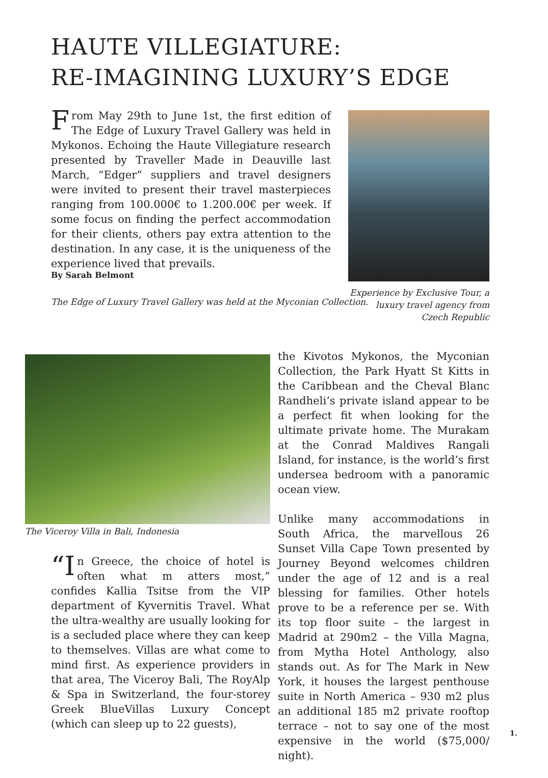HAUTE VILLEGIATURE:
RE-IMAGINING LUXURY’S EDGE
From May 29th to June 1st, the first edition of The Edge of Luxury Travel Gallery was held in Mykonos. Echoing the Haute Villegiature research presented by Traveller Made in Deauville last March, “Edger” suppliers and travel designers were invited to present their travel masterpieces ranging from 100.000€ to 1.200.00€ per week. If some focus on finding the perfect accommodation for their clients, others pay extra attention to the destination. In any case, it is the uniqueness of the experience lived that prevails.
By Sarah Belmont
The Edge of Luxury Travel Gallery was held at the Myconian Collection.
Experience by Exclusive Tour, a luxury travel agency from Czech Republic
The Viceroy Villa in Bali, Indonesia
“I n Greece, the choice of hotel is often what m atters most,” confides Kallia Tsitse from the VIP department of Kyvernitis Travel. What the ultra-wealthy are usually looking for is a secluded place where they can keep to themselves. Villas are what come to mind first. As experience providers in that area, The Viceroy Bali, The RoyAlp & Spa in Switzerland, the four-storey Greek BlueVillas Luxury Concept (which can sleep up to 22 guests),
the Kivotos Mykonos, the Myconian Collection, the Park Hyatt St Kitts in the Caribbean and the Cheval Blanc Randheli’s private island appear to be a perfect fit when looking for the ultimate private home. The Murakam at the Conrad Maldives Rangali Island, for instance, is the world’s first undersea bedroom with a panoramic ocean view.
Unlike many accommodations in South Africa, the marvellous 26 Sunset Villa Cape Town presented by Journey Beyond welcomes children under the age of 12 and is a real blessing for families. Other hotels prove to be a reference per se. With its top floor suite – the largest in Madrid at 290m2 – the Villa Magna, from Mytha Hotel Anthology, also stands out. As for The Mark in New York, it houses the largest penthouse suite in North America – 930 m2 plus an additional 185 m2 private rooftop terrace – not to say one of the most expensive in the world ($75,000/ night).
1.